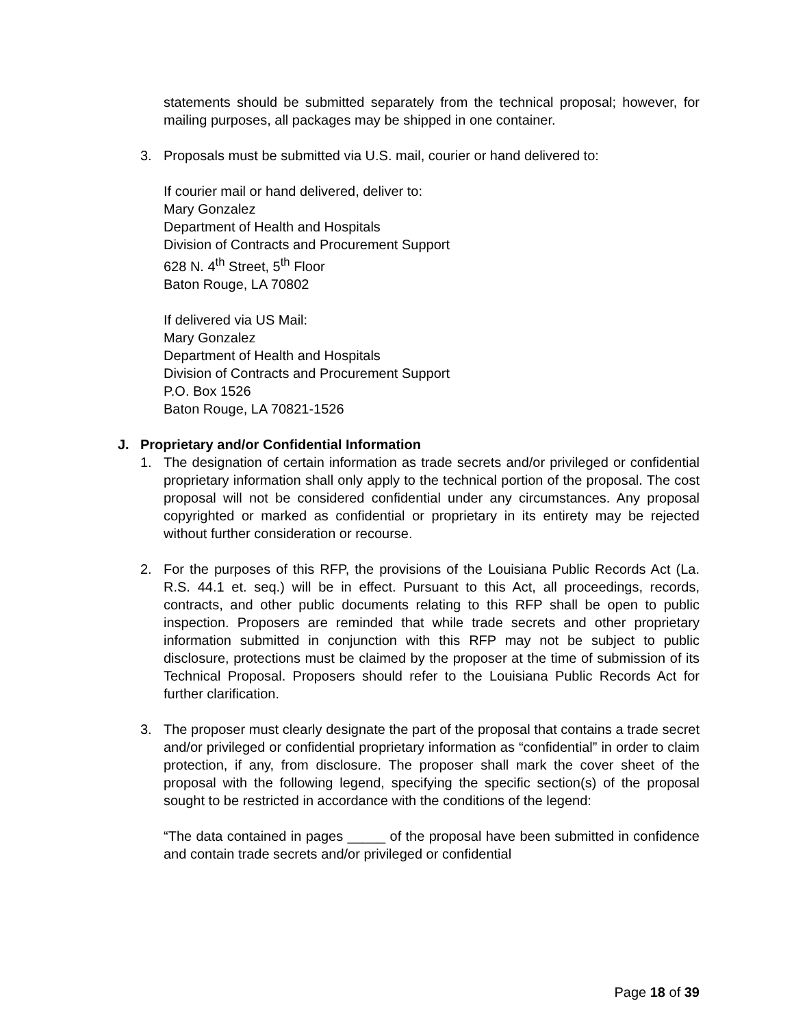statements should be submitted separately from the technical proposal; however, for mailing purposes, all packages may be shipped in one container.
3. Proposals must be submitted via U.S. mail, courier or hand delivered to:
If courier mail or hand delivered, deliver to:
Mary Gonzalez
Department of Health and Hospitals
Division of Contracts and Procurement Support
628 N. 4<sup>th</sup> Street, 5<sup>th</sup> Floor
Baton Rouge, LA 70802
If delivered via US Mail:
Mary Gonzalez
Department of Health and Hospitals
Division of Contracts and Procurement Support
P.O. Box 1526
Baton Rouge, LA 70821-1526
J. Proprietary and/or Confidential Information
1. The designation of certain information as trade secrets and/or privileged or confidential proprietary information shall only apply to the technical portion of the proposal. The cost proposal will not be considered confidential under any circumstances. Any proposal copyrighted or marked as confidential or proprietary in its entirety may be rejected without further consideration or recourse.
2. For the purposes of this RFP, the provisions of the Louisiana Public Records Act (La. R.S. 44.1 et. seq.) will be in effect. Pursuant to this Act, all proceedings, records, contracts, and other public documents relating to this RFP shall be open to public inspection. Proposers are reminded that while trade secrets and other proprietary information submitted in conjunction with this RFP may not be subject to public disclosure, protections must be claimed by the proposer at the time of submission of its Technical Proposal. Proposers should refer to the Louisiana Public Records Act for further clarification.
3. The proposer must clearly designate the part of the proposal that contains a trade secret and/or privileged or confidential proprietary information as “confidential” in order to claim protection, if any, from disclosure. The proposer shall mark the cover sheet of the proposal with the following legend, specifying the specific section(s) of the proposal sought to be restricted in accordance with the conditions of the legend:
“The data contained in pages _____ of the proposal have been submitted in confidence and contain trade secrets and/or privileged or confidential
Page 18 of 39